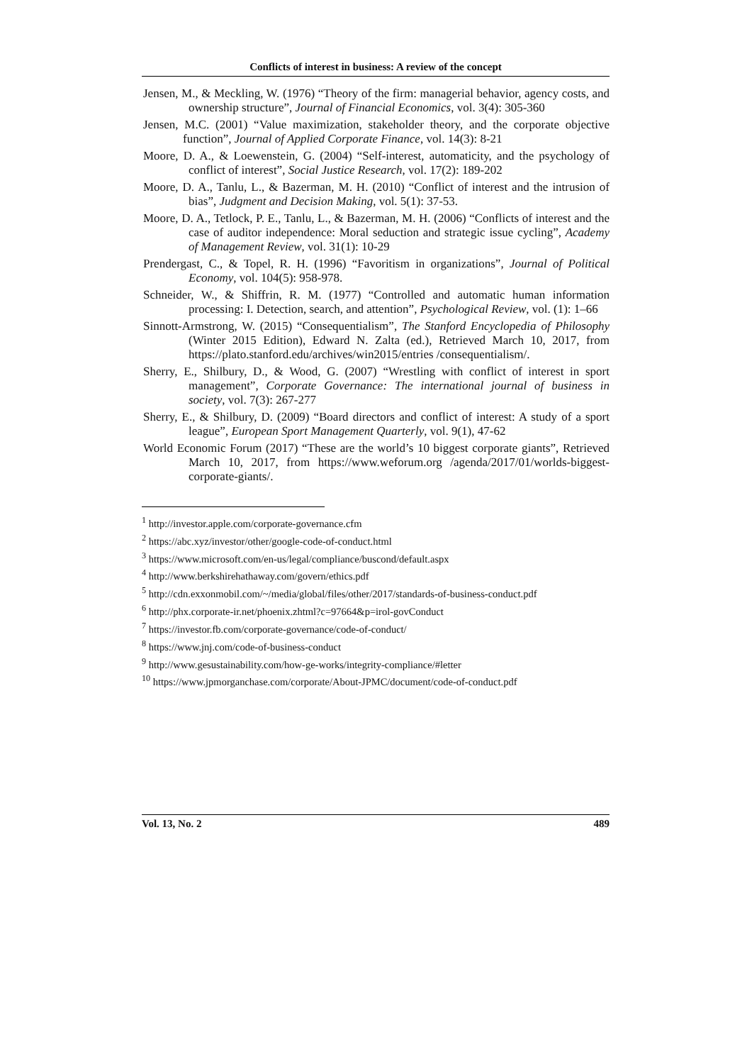Conflicts of interest in business: A review of the concept
Jensen, M., & Meckling, W. (1976) “Theory of the firm: managerial behavior, agency costs, and ownership structure”, Journal of Financial Economics, vol. 3(4): 305-360
Jensen, M.C. (2001) “Value maximization, stakeholder theory, and the corporate objective function”, Journal of Applied Corporate Finance, vol. 14(3): 8-21
Moore, D. A., & Loewenstein, G. (2004) “Self-interest, automaticity, and the psychology of conflict of interest”, Social Justice Research, vol. 17(2): 189-202
Moore, D. A., Tanlu, L., & Bazerman, M. H. (2010) “Conflict of interest and the intrusion of bias”, Judgment and Decision Making, vol. 5(1): 37-53.
Moore, D. A., Tetlock, P. E., Tanlu, L., & Bazerman, M. H. (2006) “Conflicts of interest and the case of auditor independence: Moral seduction and strategic issue cycling”, Academy of Management Review, vol. 31(1): 10-29
Prendergast, C., & Topel, R. H. (1996) “Favoritism in organizations”, Journal of Political Economy, vol. 104(5): 958-978.
Schneider, W., & Shiffrin, R. M. (1977) “Controlled and automatic human information processing: I. Detection, search, and attention”, Psychological Review, vol. (1): 1–66
Sinnott-Armstrong, W. (2015) “Consequentialism”, The Stanford Encyclopedia of Philosophy (Winter 2015 Edition), Edward N. Zalta (ed.), Retrieved March 10, 2017, from https://plato.stanford.edu/archives/win2015/entries /consequentialism/.
Sherry, E., Shilbury, D., & Wood, G. (2007) “Wrestling with conflict of interest in sport management”, Corporate Governance: The international journal of business in society, vol. 7(3): 267-277
Sherry, E., & Shilbury, D. (2009) “Board directors and conflict of interest: A study of a sport league”, European Sport Management Quarterly, vol. 9(1), 47-62
World Economic Forum (2017) “These are the world’s 10 biggest corporate giants”, Retrieved March 10, 2017, from https://www.weforum.org /agenda/2017/01/worlds-biggest-corporate-giants/.
<sup>1</sup> http://investor.apple.com/corporate-governance.cfm
<sup>2</sup> https://abc.xyz/investor/other/google-code-of-conduct.html
<sup>3</sup> https://www.microsoft.com/en-us/legal/compliance/buscond/default.aspx
<sup>4</sup> http://www.berkshirehathaway.com/govern/ethics.pdf
<sup>5</sup> http://cdn.exxonmobil.com/~/media/global/files/other/2017/standards-of-business-conduct.pdf
<sup>6</sup> http://phx.corporate-ir.net/phoenix.zhtml?c=97664&p=irol-govConduct
<sup>7</sup> https://investor.fb.com/corporate-governance/code-of-conduct/
<sup>8</sup> https://www.jnj.com/code-of-business-conduct
<sup>9</sup> http://www.gesustainability.com/how-ge-works/integrity-compliance/#letter
<sup>10</sup> https://www.jpmorganchase.com/corporate/About-JPMC/document/code-of-conduct.pdf
Vol. 13, No. 2 489